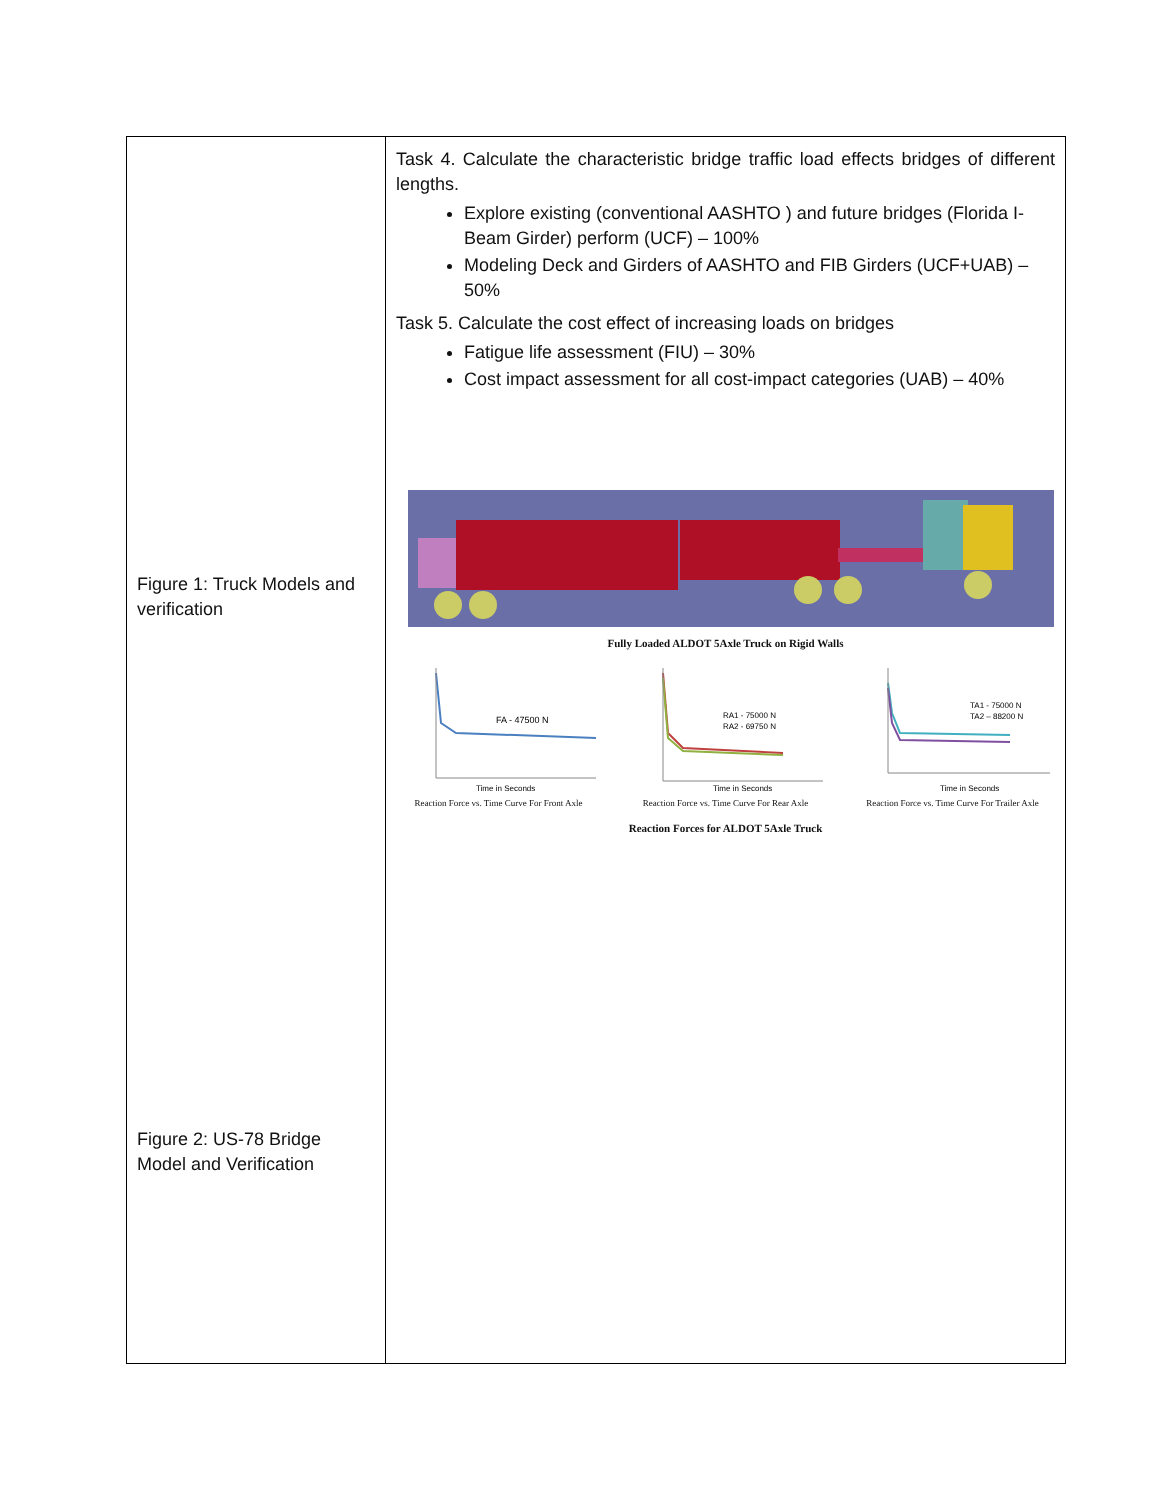| Figure 1: Truck Models and verification Figure 2: US-78 Bridge Model and Verification | Task 4. Calculate the characteristic bridge traffic load effects bridges of different lengths. Explore existing (conventional AASHTO ) and future bridges (Florida I-Beam Girder) perform (UCF) – 100% Modeling Deck and Girders of AASHTO and FIB Girders (UCF+UAB) – 50% Task 5. Calculate the cost effect of increasing loads on bridges Fatigue life assessment (FIU) – 30% Cost impact assessment for all cost-impact categories (UAB) – 40% Fully Loaded ALDOT 5Axle Truck on Rigid Walls FA - 47500 N Time in Seconds Reaction Force vs. Time Curve For Front Axle RA1 - 75000 N RA2 - 69750 N Time in Seconds Reaction Force vs. Time Curve For Rear Axle TA1 - 75000 N TA2 – 88200 N Time in Seconds Reaction Force vs. Time Curve For Trailer Axle Reaction Forces for ALDOT 5Axle Truck |